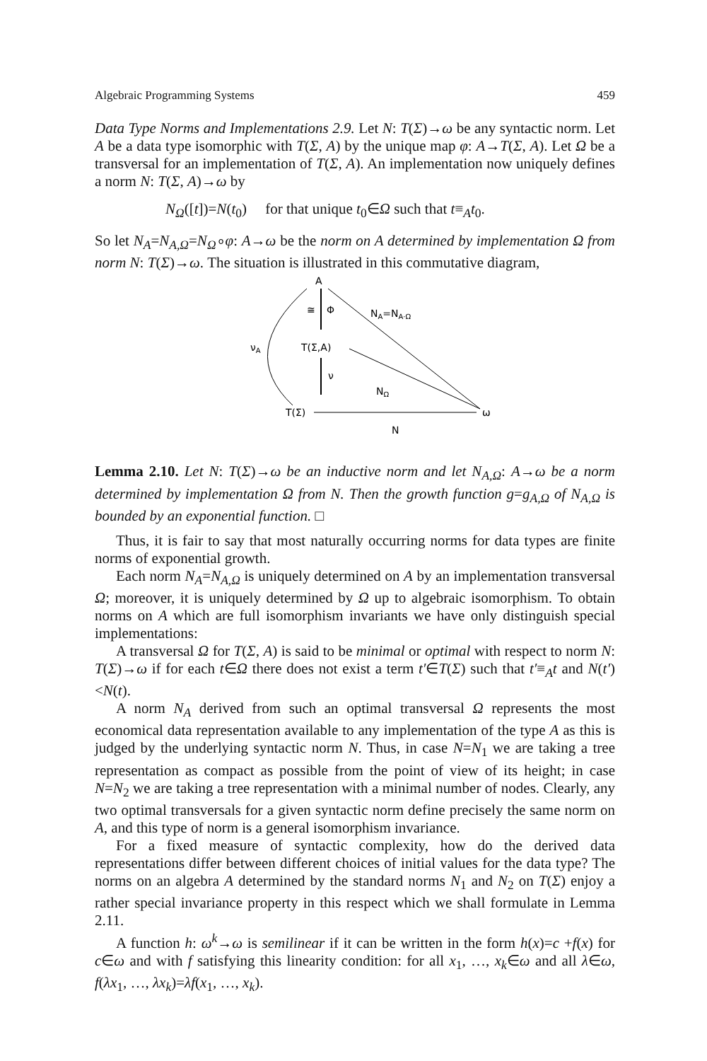Algebraic Programming Systems 459
Data Type Norms and Implementations 2.9. Let N: T(Σ)→ω be any syntactic norm. Let A be a data type isomorphic with T(Σ, A) by the unique map φ: A→T(Σ, A). Let Ω be a transversal for an implementation of T(Σ, A). An implementation now uniquely defines a norm N: T(Σ, A)→ω by
N<sub>Ω</sub>([t])=N(t<sub>0</sub>) for that unique t<sub>0</sub>∈Ω such that t≡<sub>A</sub>t<sub>0</sub>.
So let N<sub>A</sub>=N<sub>A,Ω</sub>=N<sub>Ω</sub>∘φ: A→ω be the norm on A determined by implementation Ω from norm N: T(Σ)→ω. The situation is illustrated in this commutative diagram,
A
≅
Φ
NA=NA·Ω
T(Σ,A)
ν
NΩ
T(Σ)
ω
N
νA
Lemma 2.10. Let N: T(Σ)→ω be an inductive norm and let N<sub>A,Ω</sub>: A→ω be a norm determined by implementation Ω from N. Then the growth function g=g<sub>A,Ω</sub> of N<sub>A,Ω</sub> is bounded by an exponential function. □
Thus, it is fair to say that most naturally occurring norms for data types are finite norms of exponential growth.
Each norm N<sub>A</sub>=N<sub>A,Ω</sub> is uniquely determined on A by an implementation transversal Ω; moreover, it is uniquely determined by Ω up to algebraic isomorphism. To obtain norms on A which are full isomorphism invariants we have only distinguish special implementations:
A transversal Ω for T(Σ, A) is said to be minimal or optimal with respect to norm N: T(Σ)→ω if for each t∈Ω there does not exist a term t′∈T(Σ) such that t′≡<sub>A</sub>t and N(t′)<N(t).
A norm N<sub>A</sub> derived from such an optimal transversal Ω represents the most economical data representation available to any implementation of the type A as this is judged by the underlying syntactic norm N. Thus, in case N=N<sub>1</sub> we are taking a tree representation as compact as possible from the point of view of its height; in case N=N<sub>2</sub> we are taking a tree representation with a minimal number of nodes. Clearly, any two optimal transversals for a given syntactic norm define precisely the same norm on A, and this type of norm is a general isomorphism invariance.
For a fixed measure of syntactic complexity, how do the derived data representations differ between different choices of initial values for the data type? The norms on an algebra A determined by the standard norms N<sub>1</sub> and N<sub>2</sub> on T(Σ) enjoy a rather special invariance property in this respect which we shall formulate in Lemma 2.11.
A function h: ω<sup>k</sup>→ω is semilinear if it can be written in the form h(x)=c +f(x) for c∈ω and with f satisfying this linearity condition: for all x<sub>1</sub>, …, x<sub>k</sub>∈ω and all λ∈ω, f(λx<sub>1</sub>, …, λx<sub>k</sub>)=λf(x<sub>1</sub>, …, x<sub>k</sub>).